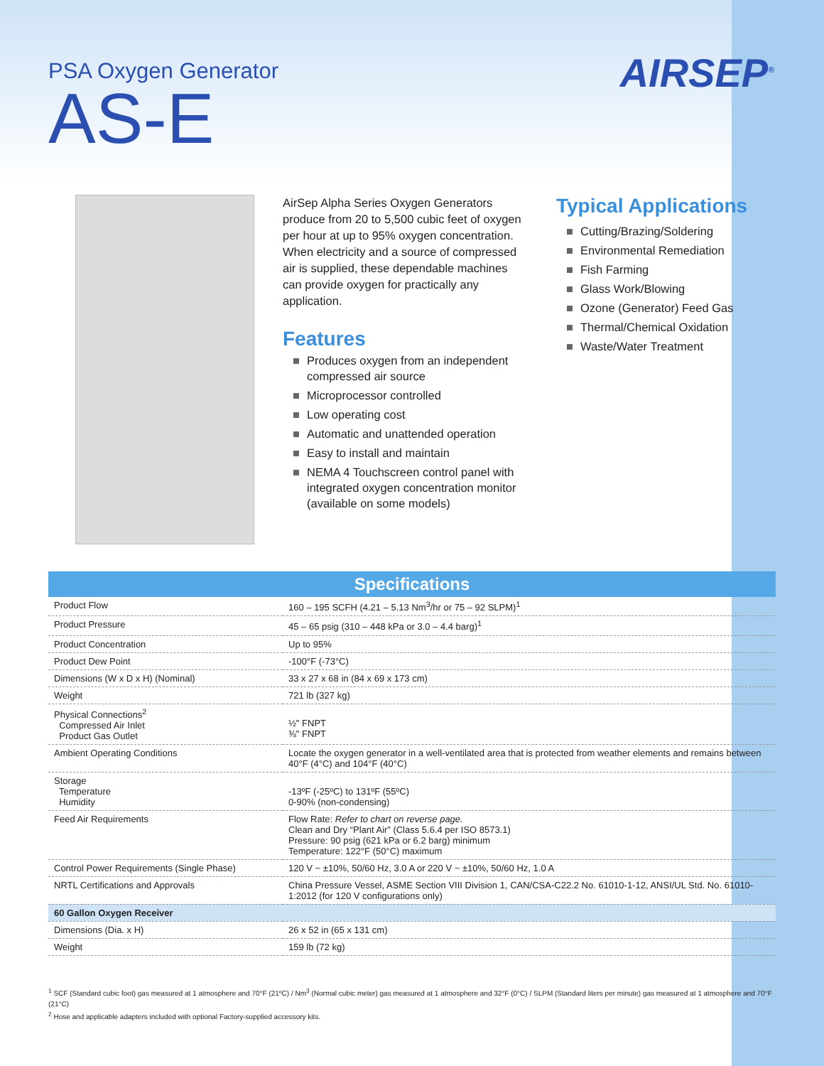PSA Oxygen Generator
AS-E
AIRSEP<sup>®</sup>
AirSep Alpha Series Oxygen Generators produce from 20 to 5,500 cubic feet of oxygen per hour at up to 95% oxygen concentration. When electricity and a source of compressed air is supplied, these dependable machines can provide oxygen for practically any application.
Features
■ Produces oxygen from an independent compressed air source
■ Microprocessor controlled
■ Low operating cost
■ Automatic and unattended operation
■ Easy to install and maintain
■ NEMA 4 Touchscreen control panel with integrated oxygen concentration monitor (available on some models)
Typical Applications
■ Cutting/Brazing/Soldering
■ Environmental Remediation
■ Fish Farming
■ Glass Work/Blowing
■ Ozone (Generator) Feed Gas
■ Thermal/Chemical Oxidation
■ Waste/Water Treatment
| Specifications | |
| --- | --- |
| Product Flow | 160 – 195 SCFH (4.21 – 5.13 Nm<sup>3</sup>/hr or 75 – 92 SLPM)<sup>1</sup> |
| Product Pressure | 45 – 65 psig (310 – 448 kPa or 3.0 – 4.4 barg)<sup>1</sup> |
| Product Concentration | Up to 95% |
| Product Dew Point | -100°F (-73°C) |
| Dimensions (W x D x H) (Nominal) | 33 x 27 x 68 in (84 x 69 x 173 cm) |
| Weight | 721 lb (327 kg) |
| Physical Connections<sup>2</sup> Compressed Air Inlet Product Gas Outlet | ½" FNPT ⅜" FNPT |
| Ambient Operating Conditions | Locate the oxygen generator in a well-ventilated area that is protected from weather elements and remains between 40°F (4°C) and 104°F (40°C) |
| Storage Temperature Humidity | -13ºF (-25ºC) to 131ºF (55ºC) 0-90% (non-condensing) |
| Feed Air Requirements | Flow Rate: Refer to chart on reverse page. Clean and Dry “Plant Air” (Class 5.6.4 per ISO 8573.1) Pressure: 90 psig (621 kPa or 6.2 barg) minimum Temperature: 122°F (50°C) maximum |
| Control Power Requirements (Single Phase) | 120 V ~ ±10%, 50/60 Hz, 3.0 A or 220 V ~ ±10%, 50/60 Hz, 1.0 A |
| NRTL Certifications and Approvals | China Pressure Vessel, ASME Section VIII Division 1, CAN/CSA-C22.2 No. 61010-1-12, ANSI/UL Std. No. 61010-1:2012 (for 120 V configurations only) |
| 60 Gallon Oxygen Receiver | |
| Dimensions (Dia. x H) | 26 x 52 in (65 x 131 cm) |
| Weight | 159 lb (72 kg) |
<sup>1</sup> SCF (Standard cubic foot) gas measured at 1 atmosphere and 70°F (21ºC) / Nm<sup>3</sup> (Normal cubic meter) gas measured at 1 atmosphere and 32°F (0°C) / SLPM (Standard liters per minute) gas measured at 1 atmosphere and 70°F (21°C)
<sup>2</sup> Hose and applicable adapters included with optional Factory-supplied accessory kits.